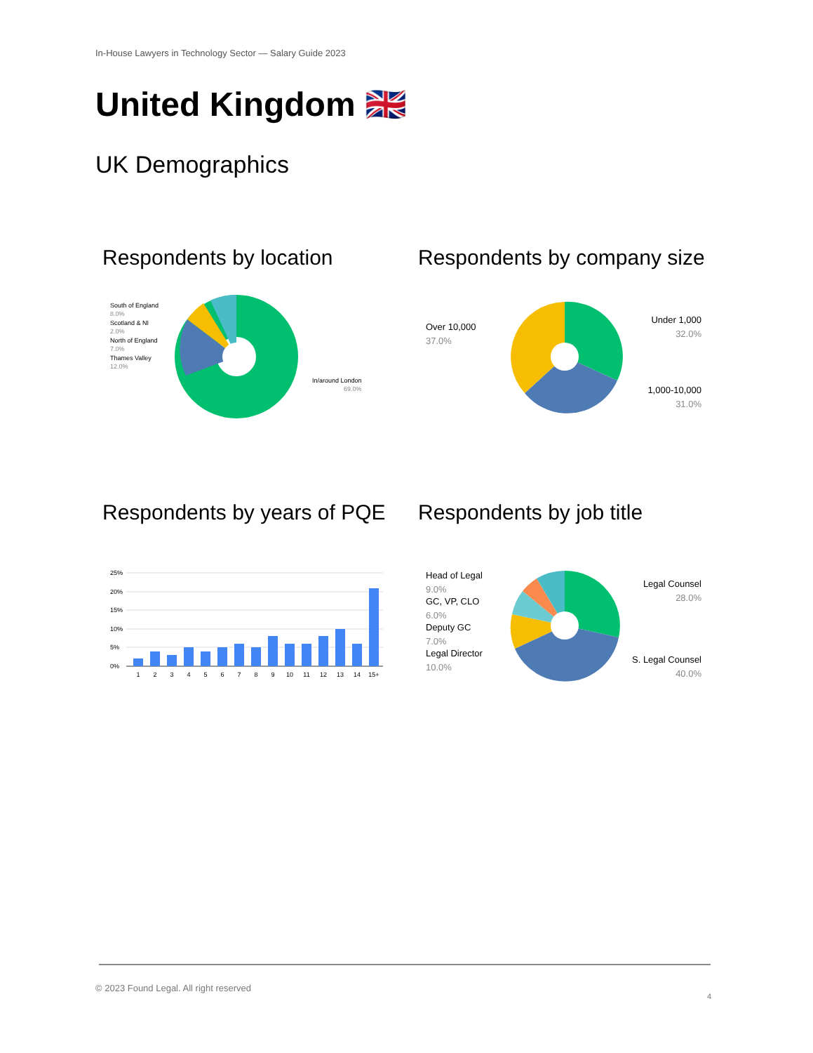In-House Lawyers in Technology Sector — Salary Guide 2023
United Kingdom 🇬🇧
UK Demographics
Respondents by location Respondents by company size
Respondents by years of PQE Respondents by job title
South of England
8.0%
Scotland & NI
2.0%
North of England
7.0%
Thames Valley
12.0%
In/around London
69.0%
Over 10,000
37.0%
Under 1,000
32.0%
1,000-10,000
31.0%
25%
20%
15%
10%
5%
0%
1
2
3
4
5
6
7
8
9
10
11
12
13
14
15+
Head of Legal
9.0%
GC, VP, CLO
6.0%
Deputy GC
7.0%
Legal Director
10.0%
Legal Counsel
28.0%
S. Legal Counsel
40.0%
© 2023 Found Legal. All right reserved
4